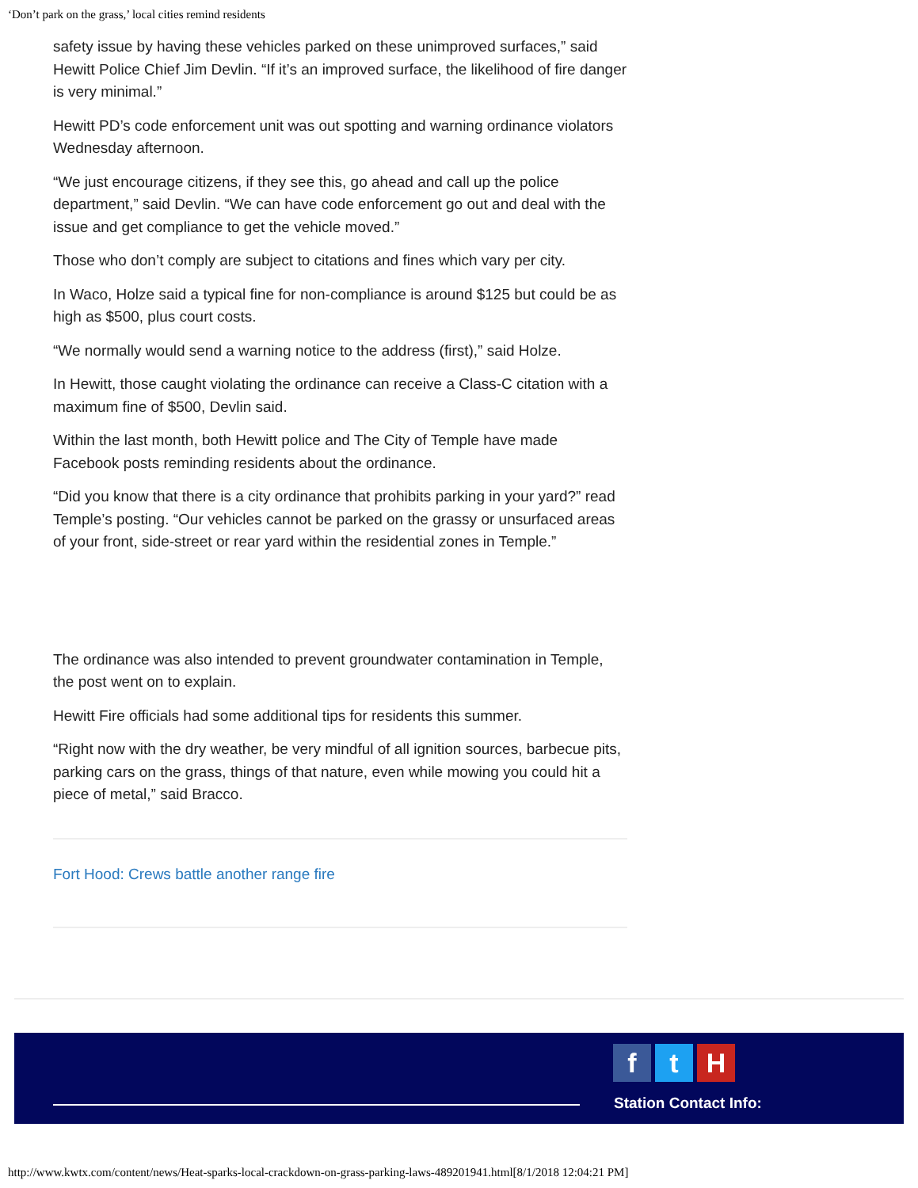‘Don’t park on the grass,’ local cities remind residents
safety issue by having these vehicles parked on these unimproved surfaces,” said Hewitt Police Chief Jim Devlin. “If it’s an improved surface, the likelihood of fire danger is very minimal.”
Hewitt PD’s code enforcement unit was out spotting and warning ordinance violators Wednesday afternoon.
“We just encourage citizens, if they see this, go ahead and call up the police department,” said Devlin. “We can have code enforcement go out and deal with the issue and get compliance to get the vehicle moved.”
Those who don’t comply are subject to citations and fines which vary per city.
In Waco, Holze said a typical fine for non-compliance is around $125 but could be as high as $500, plus court costs.
“We normally would send a warning notice to the address (first),” said Holze.
In Hewitt, those caught violating the ordinance can receive a Class-C citation with a maximum fine of $500, Devlin said.
Within the last month, both Hewitt police and The City of Temple have made Facebook posts reminding residents about the ordinance.
“Did you know that there is a city ordinance that prohibits parking in your yard?” read Temple’s posting. “Our vehicles cannot be parked on the grassy or unsurfaced areas of your front, side-street or rear yard within the residential zones in Temple.”
The ordinance was also intended to prevent groundwater contamination in Temple, the post went on to explain.
Hewitt Fire officials had some additional tips for residents this summer.
“Right now with the dry weather, be very mindful of all ignition sources, barbecue pits, parking cars on the grass, things of that nature, even while mowing you could hit a piece of metal,” said Bracco.
Fort Hood: Crews battle another range fire
f t H
Station Contact Info:
http://www.kwtx.com/content/news/Heat-sparks-local-crackdown-on-grass-parking-laws-489201941.html[8/1/2018 12:04:21 PM]